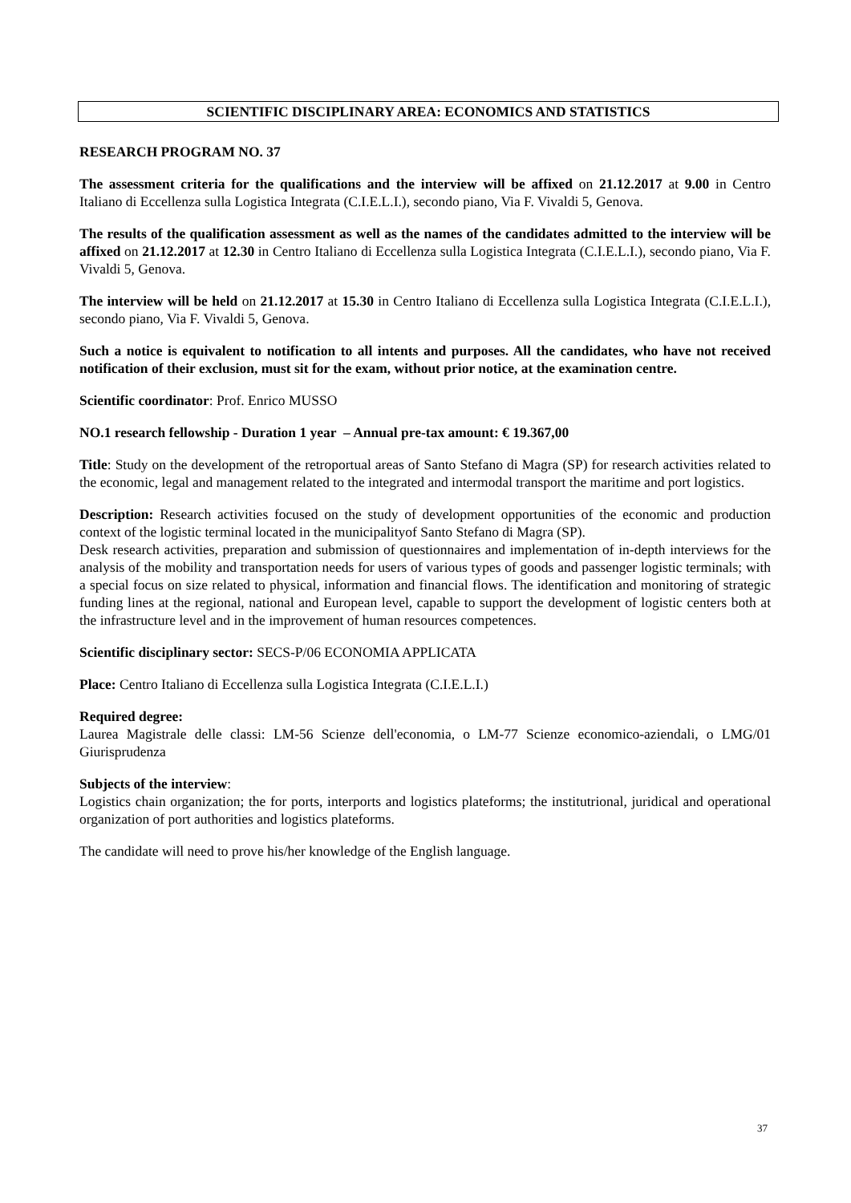SCIENTIFIC DISCIPLINARY AREA: ECONOMICS AND STATISTICS
RESEARCH PROGRAM NO. 37
The assessment criteria for the qualifications and the interview will be affixed on 21.12.2017 at 9.00 in Centro Italiano di Eccellenza sulla Logistica Integrata (C.I.E.L.I.), secondo piano, Via F. Vivaldi 5, Genova.
The results of the qualification assessment as well as the names of the candidates admitted to the interview will be affixed on 21.12.2017 at 12.30 in Centro Italiano di Eccellenza sulla Logistica Integrata (C.I.E.L.I.), secondo piano, Via F. Vivaldi 5, Genova.
The interview will be held on 21.12.2017 at 15.30 in Centro Italiano di Eccellenza sulla Logistica Integrata (C.I.E.L.I.), secondo piano, Via F. Vivaldi 5, Genova.
Such a notice is equivalent to notification to all intents and purposes. All the candidates, who have not received notification of their exclusion, must sit for the exam, without prior notice, at the examination centre.
Scientific coordinator: Prof. Enrico MUSSO
NO.1 research fellowship - Duration 1 year – Annual pre-tax amount: € 19.367,00
Title: Study on the development of the retroportual areas of Santo Stefano di Magra (SP) for research activities related to the economic, legal and management related to the integrated and intermodal transport the maritime and port logistics.
Description: Research activities focused on the study of development opportunities of the economic and production context of the logistic terminal located in the municipalityof Santo Stefano di Magra (SP).
Desk research activities, preparation and submission of questionnaires and implementation of in-depth interviews for the analysis of the mobility and transportation needs for users of various types of goods and passenger logistic terminals; with a special focus on size related to physical, information and financial flows. The identification and monitoring of strategic funding lines at the regional, national and European level, capable to support the development of logistic centers both at the infrastructure level and in the improvement of human resources competences.
Scientific disciplinary sector: SECS-P/06 ECONOMIA APPLICATA
Place: Centro Italiano di Eccellenza sulla Logistica Integrata (C.I.E.L.I.)
Required degree:
Laurea Magistrale delle classi: LM-56 Scienze dell'economia, o LM-77 Scienze economico-aziendali, o LMG/01 Giurisprudenza
Subjects of the interview:
Logistics chain organization; the for ports, interports and logistics plateforms; the institutrional, juridical and operational organization of port authorities and logistics plateforms.
The candidate will need to prove his/her knowledge of the English language.
37